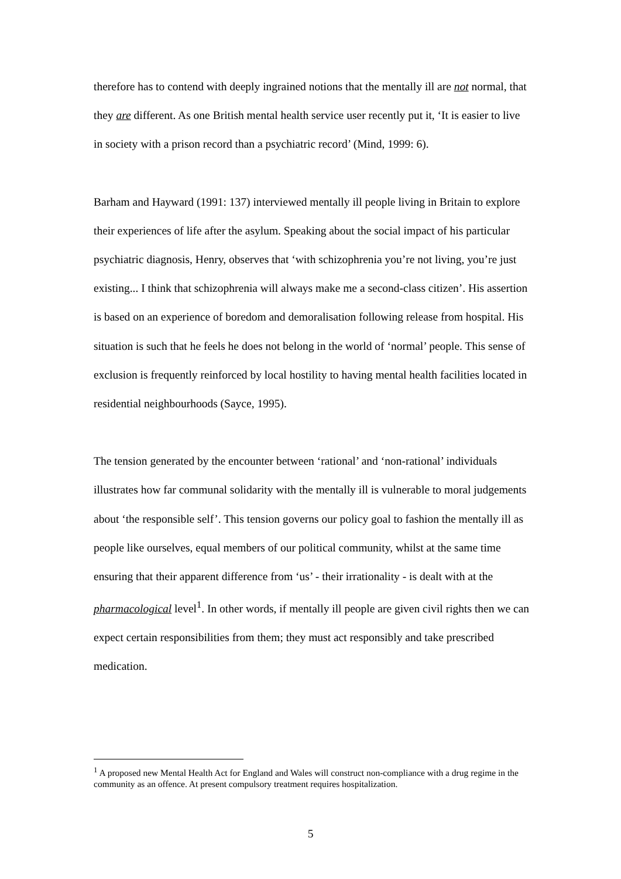therefore has to contend with deeply ingrained notions that the mentally ill are not normal, that they are different. As one British mental health service user recently put it, ‘It is easier to live in society with a prison record than a psychiatric record’ (Mind, 1999: 6).
Barham and Hayward (1991: 137) interviewed mentally ill people living in Britain to explore their experiences of life after the asylum. Speaking about the social impact of his particular psychiatric diagnosis, Henry, observes that ‘with schizophrenia you’re not living, you’re just existing... I think that schizophrenia will always make me a second-class citizen’. His assertion is based on an experience of boredom and demoralisation following release from hospital. His situation is such that he feels he does not belong in the world of ‘normal’ people. This sense of exclusion is frequently reinforced by local hostility to having mental health facilities located in residential neighbourhoods (Sayce, 1995).
The tension generated by the encounter between ‘rational’ and ‘non-rational’ individuals illustrates how far communal solidarity with the mentally ill is vulnerable to moral judgements about ‘the responsible self’. This tension governs our policy goal to fashion the mentally ill as people like ourselves, equal members of our political community, whilst at the same time ensuring that their apparent difference from ‘us’ - their irrationality - is dealt with at the pharmacological level<sup>1</sup>. In other words, if mentally ill people are given civil rights then we can expect certain responsibilities from them; they must act responsibly and take prescribed medication.
<sup>1</sup> A proposed new Mental Health Act for England and Wales will construct non-compliance with a drug regime in the community as an offence. At present compulsory treatment requires hospitalization.
5